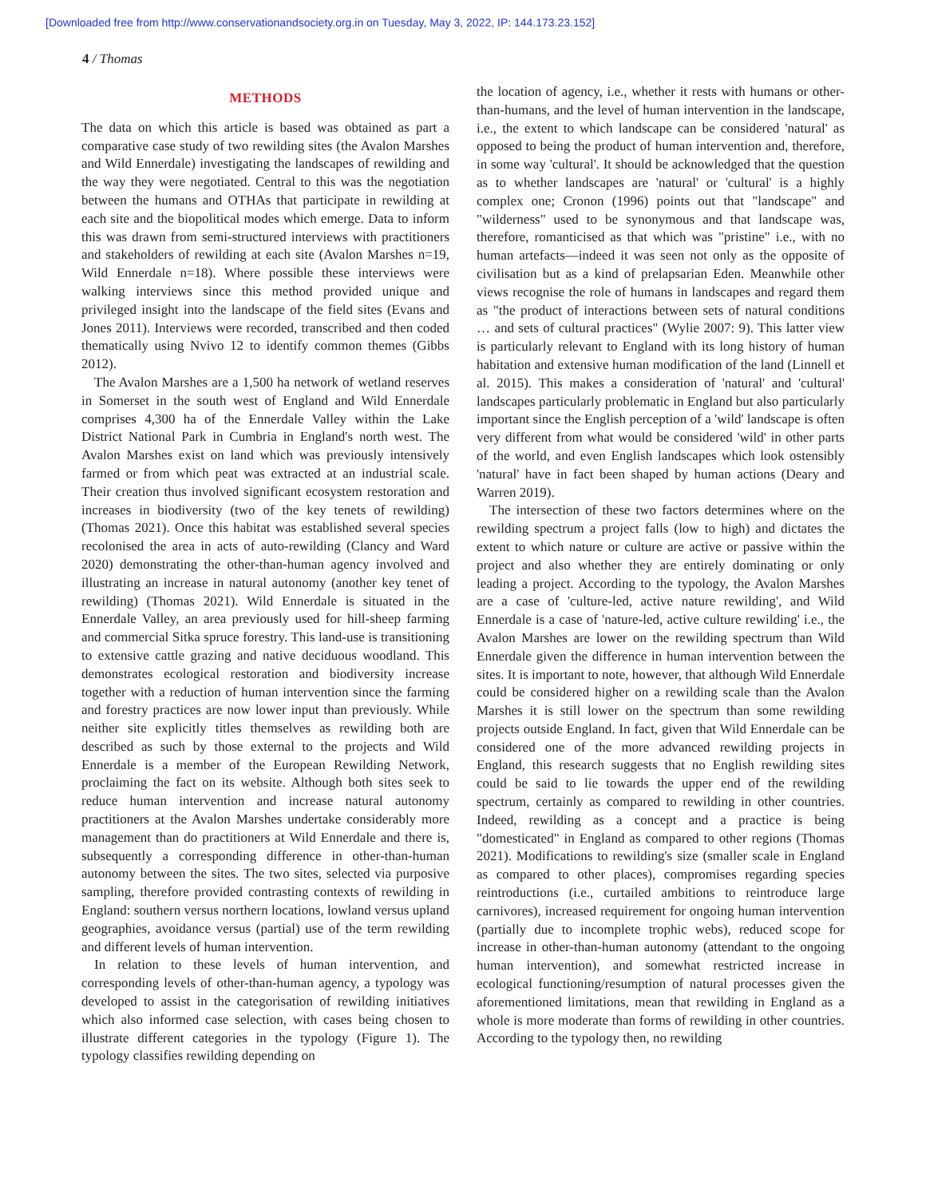[Downloaded free from http://www.conservationandsociety.org.in on Tuesday, May 3, 2022, IP: 144.173.23.152]
4 / Thomas
METHODS
The data on which this article is based was obtained as part a comparative case study of two rewilding sites (the Avalon Marshes and Wild Ennerdale) investigating the landscapes of rewilding and the way they were negotiated. Central to this was the negotiation between the humans and OTHAs that participate in rewilding at each site and the biopolitical modes which emerge. Data to inform this was drawn from semi-structured interviews with practitioners and stakeholders of rewilding at each site (Avalon Marshes n=19, Wild Ennerdale n=18). Where possible these interviews were walking interviews since this method provided unique and privileged insight into the landscape of the field sites (Evans and Jones 2011). Interviews were recorded, transcribed and then coded thematically using Nvivo 12 to identify common themes (Gibbs 2012).
The Avalon Marshes are a 1,500 ha network of wetland reserves in Somerset in the south west of England and Wild Ennerdale comprises 4,300 ha of the Ennerdale Valley within the Lake District National Park in Cumbria in England's north west. The Avalon Marshes exist on land which was previously intensively farmed or from which peat was extracted at an industrial scale. Their creation thus involved significant ecosystem restoration and increases in biodiversity (two of the key tenets of rewilding) (Thomas 2021). Once this habitat was established several species recolonised the area in acts of auto-rewilding (Clancy and Ward 2020) demonstrating the other-than-human agency involved and illustrating an increase in natural autonomy (another key tenet of rewilding) (Thomas 2021). Wild Ennerdale is situated in the Ennerdale Valley, an area previously used for hill-sheep farming and commercial Sitka spruce forestry. This land-use is transitioning to extensive cattle grazing and native deciduous woodland. This demonstrates ecological restoration and biodiversity increase together with a reduction of human intervention since the farming and forestry practices are now lower input than previously. While neither site explicitly titles themselves as rewilding both are described as such by those external to the projects and Wild Ennerdale is a member of the European Rewilding Network, proclaiming the fact on its website. Although both sites seek to reduce human intervention and increase natural autonomy practitioners at the Avalon Marshes undertake considerably more management than do practitioners at Wild Ennerdale and there is, subsequently a corresponding difference in other-than-human autonomy between the sites. The two sites, selected via purposive sampling, therefore provided contrasting contexts of rewilding in England: southern versus northern locations, lowland versus upland geographies, avoidance versus (partial) use of the term rewilding and different levels of human intervention.
In relation to these levels of human intervention, and corresponding levels of other-than-human agency, a typology was developed to assist in the categorisation of rewilding initiatives which also informed case selection, with cases being chosen to illustrate different categories in the typology (Figure 1). The typology classifies rewilding depending on
the location of agency, i.e., whether it rests with humans or other-than-humans, and the level of human intervention in the landscape, i.e., the extent to which landscape can be considered 'natural' as opposed to being the product of human intervention and, therefore, in some way 'cultural'. It should be acknowledged that the question as to whether landscapes are 'natural' or 'cultural' is a highly complex one; Cronon (1996) points out that "landscape" and "wilderness" used to be synonymous and that landscape was, therefore, romanticised as that which was "pristine" i.e., with no human artefacts—indeed it was seen not only as the opposite of civilisation but as a kind of prelapsarian Eden. Meanwhile other views recognise the role of humans in landscapes and regard them as "the product of interactions between sets of natural conditions … and sets of cultural practices" (Wylie 2007: 9). This latter view is particularly relevant to England with its long history of human habitation and extensive human modification of the land (Linnell et al. 2015). This makes a consideration of 'natural' and 'cultural' landscapes particularly problematic in England but also particularly important since the English perception of a 'wild' landscape is often very different from what would be considered 'wild' in other parts of the world, and even English landscapes which look ostensibly 'natural' have in fact been shaped by human actions (Deary and Warren 2019).
The intersection of these two factors determines where on the rewilding spectrum a project falls (low to high) and dictates the extent to which nature or culture are active or passive within the project and also whether they are entirely dominating or only leading a project. According to the typology, the Avalon Marshes are a case of 'culture-led, active nature rewilding', and Wild Ennerdale is a case of 'nature-led, active culture rewilding' i.e., the Avalon Marshes are lower on the rewilding spectrum than Wild Ennerdale given the difference in human intervention between the sites. It is important to note, however, that although Wild Ennerdale could be considered higher on a rewilding scale than the Avalon Marshes it is still lower on the spectrum than some rewilding projects outside England. In fact, given that Wild Ennerdale can be considered one of the more advanced rewilding projects in England, this research suggests that no English rewilding sites could be said to lie towards the upper end of the rewilding spectrum, certainly as compared to rewilding in other countries. Indeed, rewilding as a concept and a practice is being "domesticated" in England as compared to other regions (Thomas 2021). Modifications to rewilding's size (smaller scale in England as compared to other places), compromises regarding species reintroductions (i.e., curtailed ambitions to reintroduce large carnivores), increased requirement for ongoing human intervention (partially due to incomplete trophic webs), reduced scope for increase in other-than-human autonomy (attendant to the ongoing human intervention), and somewhat restricted increase in ecological functioning/resumption of natural processes given the aforementioned limitations, mean that rewilding in England as a whole is more moderate than forms of rewilding in other countries. According to the typology then, no rewilding